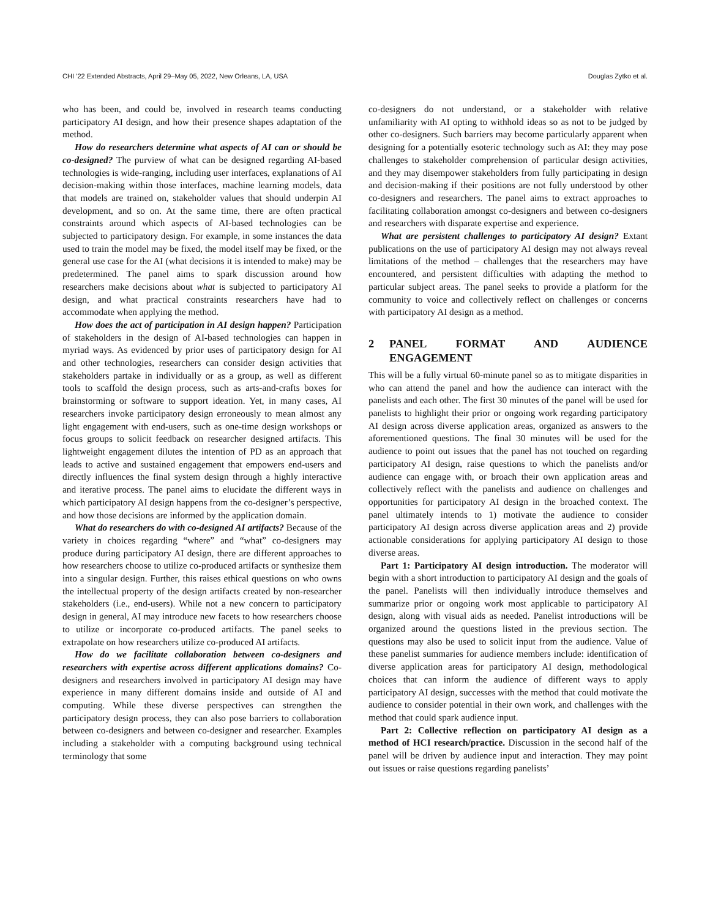CHI ’22 Extended Abstracts, April 29–May 05, 2022, New Orleans, LA, USA Douglas Zytko et al.
who has been, and could be, involved in research teams conducting participatory AI design, and how their presence shapes adaptation of the method.
How do researchers determine what aspects of AI can or should be co-designed? The purview of what can be designed regarding AI-based technologies is wide-ranging, including user interfaces, explanations of AI decision-making within those interfaces, machine learning models, data that models are trained on, stakeholder values that should underpin AI development, and so on. At the same time, there are often practical constraints around which aspects of AI-based technologies can be subjected to participatory design. For example, in some instances the data used to train the model may be fixed, the model itself may be fixed, or the general use case for the AI (what decisions it is intended to make) may be predetermined. The panel aims to spark discussion around how researchers make decisions about what is subjected to participatory AI design, and what practical constraints researchers have had to accommodate when applying the method.
How does the act of participation in AI design happen? Participation of stakeholders in the design of AI-based technologies can happen in myriad ways. As evidenced by prior uses of participatory design for AI and other technologies, researchers can consider design activities that stakeholders partake in individually or as a group, as well as different tools to scaffold the design process, such as arts-and-crafts boxes for brainstorming or software to support ideation. Yet, in many cases, AI researchers invoke participatory design erroneously to mean almost any light engagement with end-users, such as one-time design workshops or focus groups to solicit feedback on researcher designed artifacts. This lightweight engagement dilutes the intention of PD as an approach that leads to active and sustained engagement that empowers end-users and directly influences the final system design through a highly interactive and iterative process. The panel aims to elucidate the different ways in which participatory AI design happens from the co-designer’s perspective, and how those decisions are informed by the application domain.
What do researchers do with co-designed AI artifacts? Because of the variety in choices regarding “where” and “what” co-designers may produce during participatory AI design, there are different approaches to how researchers choose to utilize co-produced artifacts or synthesize them into a singular design. Further, this raises ethical questions on who owns the intellectual property of the design artifacts created by non-researcher stakeholders (i.e., end-users). While not a new concern to participatory design in general, AI may introduce new facets to how researchers choose to utilize or incorporate co-produced artifacts. The panel seeks to extrapolate on how researchers utilize co-produced AI artifacts.
How do we facilitate collaboration between co-designers and researchers with expertise across different applications domains? Co-designers and researchers involved in participatory AI design may have experience in many different domains inside and outside of AI and computing. While these diverse perspectives can strengthen the participatory design process, they can also pose barriers to collaboration between co-designers and between co-designer and researcher. Examples including a stakeholder with a computing background using technical terminology that some
co-designers do not understand, or a stakeholder with relative unfamiliarity with AI opting to withhold ideas so as not to be judged by other co-designers. Such barriers may become particularly apparent when designing for a potentially esoteric technology such as AI: they may pose challenges to stakeholder comprehension of particular design activities, and they may disempower stakeholders from fully participating in design and decision-making if their positions are not fully understood by other co-designers and researchers. The panel aims to extract approaches to facilitating collaboration amongst co-designers and between co-designers and researchers with disparate expertise and experience.
What are persistent challenges to participatory AI design? Extant publications on the use of participatory AI design may not always reveal limitations of the method – challenges that the researchers may have encountered, and persistent difficulties with adapting the method to particular subject areas. The panel seeks to provide a platform for the community to voice and collectively reflect on challenges or concerns with participatory AI design as a method.
2 PANEL FORMAT AND AUDIENCE ENGAGEMENT
This will be a fully virtual 60-minute panel so as to mitigate disparities in who can attend the panel and how the audience can interact with the panelists and each other. The first 30 minutes of the panel will be used for panelists to highlight their prior or ongoing work regarding participatory AI design across diverse application areas, organized as answers to the aforementioned questions. The final 30 minutes will be used for the audience to point out issues that the panel has not touched on regarding participatory AI design, raise questions to which the panelists and/or audience can engage with, or broach their own application areas and collectively reflect with the panelists and audience on challenges and opportunities for participatory AI design in the broached context. The panel ultimately intends to 1) motivate the audience to consider participatory AI design across diverse application areas and 2) provide actionable considerations for applying participatory AI design to those diverse areas.
Part 1: Participatory AI design introduction. The moderator will begin with a short introduction to participatory AI design and the goals of the panel. Panelists will then individually introduce themselves and summarize prior or ongoing work most applicable to participatory AI design, along with visual aids as needed. Panelist introductions will be organized around the questions listed in the previous section. The questions may also be used to solicit input from the audience. Value of these panelist summaries for audience members include: identification of diverse application areas for participatory AI design, methodological choices that can inform the audience of different ways to apply participatory AI design, successes with the method that could motivate the audience to consider potential in their own work, and challenges with the method that could spark audience input.
Part 2: Collective reflection on participatory AI design as a method of HCI research/practice. Discussion in the second half of the panel will be driven by audience input and interaction. They may point out issues or raise questions regarding panelists’